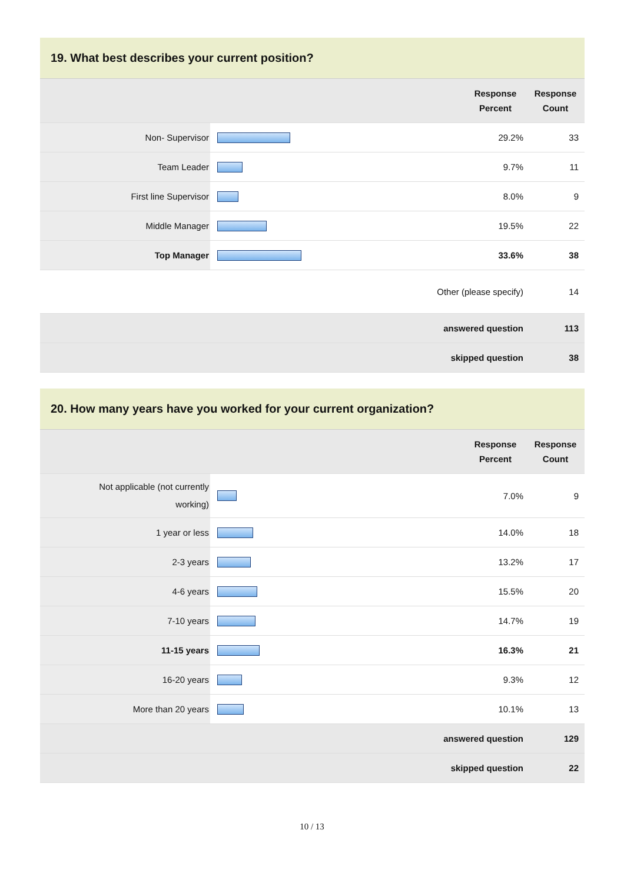19. What best describes your current position?
| | | Response Percent | Response Count |
| --- | --- | --- | --- |
| Non- Supervisor | | 29.2% | 33 |
| Team Leader | | 9.7% | 11 |
| First line Supervisor | | 8.0% | 9 |
| Middle Manager | | 19.5% | 22 |
| Top Manager | | 33.6% | 38 |
| Other (please specify) | | | 14 |
| answered question | | | 113 |
| skipped question | | | 38 |
20. How many years have you worked for your current organization?
| | | Response Percent | Response Count |
| --- | --- | --- | --- |
| Not applicable (not currently working) | | 7.0% | 9 |
| 1 year or less | | 14.0% | 18 |
| 2-3 years | | 13.2% | 17 |
| 4-6 years | | 15.5% | 20 |
| 7-10 years | | 14.7% | 19 |
| 11-15 years | | 16.3% | 21 |
| 16-20 years | | 9.3% | 12 |
| More than 20 years | | 10.1% | 13 |
| answered question | | | 129 |
| skipped question | | | 22 |
10 / 13